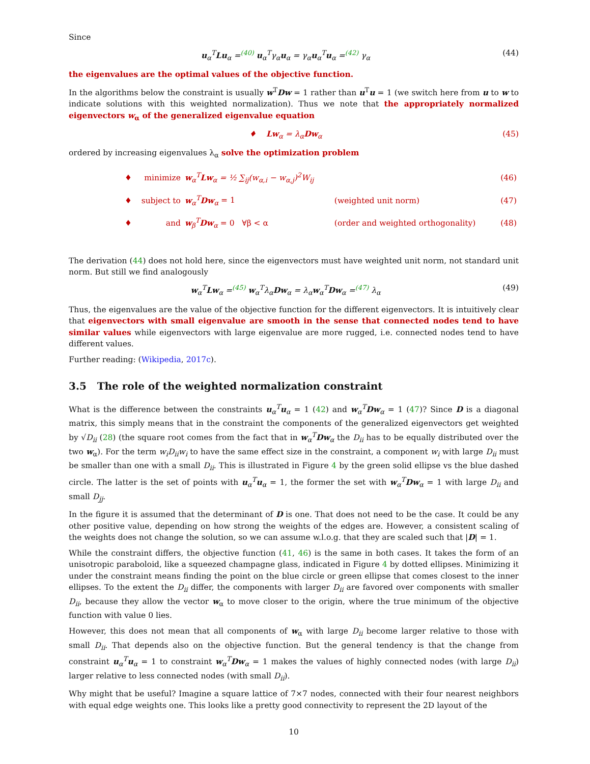Since
u<sub>α</sub><sup>T</sup>Lu<sub>α</sub> =<sup>(40)</sup> u<sub>α</sub><sup>T</sup>γ<sub>α</sub>u<sub>α</sub> = γ<sub>α</sub>u<sub>α</sub><sup>T</sup>u<sub>α</sub> =<sup>(42)</sup> γ<sub>α</sub> (44)
the eigenvalues are the optimal values of the objective function.
In the algorithms below the constraint is usually w<sup>T</sup>Dw = 1 rather than u<sup>T</sup>u = 1 (we switch here from u to w to indicate solutions with this weighted normalization). Thus we note that the appropriately normalized eigenvectors w<sub>α</sub> of the generalized eigenvalue equation
♦ Lw<sub>α</sub> = λ<sub>α</sub>Dw<sub>α</sub> (45)
ordered by increasing eigenvalues λ<sub>α</sub> solve the optimization problem
| ♦ | minimize | w<sub>α</sub><sup>T</sup> Lw<sub>α</sub> = ½ ∑<sub>ij</sub>(w<sub>α,i</sub> − w<sub>α,j</sub>)<sup>2</sup>W<sub>ij</sub> | | (46) |
| ♦ | subject to | w<sub>α</sub><sup>T</sup> Dw<sub>α</sub> = 1 | (weighted unit norm) | (47) |
| ♦ | and | w<sub>β</sub><sup>T</sup> Dw<sub>α</sub> = 0 ∀β < α | (order and weighted orthogonality) | (48) |
The derivation (44) does not hold here, since the eigenvectors must have weighted unit norm, not standard unit norm. But still we find analogously
w<sub>α</sub><sup>T</sup>Lw<sub>α</sub> =<sup>(45)</sup> w<sub>α</sub><sup>T</sup>λ<sub>α</sub>Dw<sub>α</sub> = λ<sub>α</sub>w<sub>α</sub><sup>T</sup>Dw<sub>α</sub> =<sup>(47)</sup> λ<sub>α</sub> (49)
Thus, the eigenvalues are the value of the objective function for the different eigenvectors. It is intuitively clear that eigenvectors with small eigenvalue are smooth in the sense that connected nodes tend to have similar values while eigenvectors with large eigenvalue are more rugged, i.e. connected nodes tend to have different values.
Further reading: (Wikipedia, 2017c).
3.5 The role of the weighted normalization constraint
What is the difference between the constraints u<sub>α</sub><sup>T</sup>u<sub>α</sub> = 1 (42) and w<sub>α</sub><sup>T</sup>Dw<sub>α</sub> = 1 (47)? Since D is a diagonal matrix, this simply means that in the constraint the components of the generalized eigenvectors get weighted by √D<sub>ii</sub> (28) (the square root comes from the fact that in w<sub>α</sub><sup>T</sup>Dw<sub>α</sub> the D<sub>ii</sub> has to be equally distributed over the two w<sub>α</sub>). For the term w<sub>i</sub>D<sub>ii</sub>w<sub>i</sub> to have the same effect size in the constraint, a component w<sub>i</sub> with large D<sub>ii</sub> must be smaller than one with a small D<sub>ii</sub>. This is illustrated in Figure 4 by the green solid ellipse vs the blue dashed circle. The latter is the set of points with u<sub>α</sub><sup>T</sup>u<sub>α</sub> = 1, the former the set with w<sub>α</sub><sup>T</sup>Dw<sub>α</sub> = 1 with large D<sub>ii</sub> and small D<sub>jj</sub>.
In the figure it is assumed that the determinant of D is one. That does not need to be the case. It could be any other positive value, depending on how strong the weights of the edges are. However, a consistent scaling of the weights does not change the solution, so we can assume w.l.o.g. that they are scaled such that |D| = 1.
While the constraint differs, the objective function (41, 46) is the same in both cases. It takes the form of an unisotropic paraboloid, like a squeezed champagne glass, indicated in Figure 4 by dotted ellipses. Minimizing it under the constraint means finding the point on the blue circle or green ellipse that comes closest to the inner ellipses. To the extent the D<sub>ii</sub> differ, the components with larger D<sub>ii</sub> are favored over components with smaller D<sub>ii</sub>, because they allow the vector w<sub>α</sub> to move closer to the origin, where the true minimum of the objective function with value 0 lies.
However, this does not mean that all components of w<sub>α</sub> with large D<sub>ii</sub> become larger relative to those with small D<sub>ii</sub>. That depends also on the objective function. But the general tendency is that the change from constraint u<sub>α</sub><sup>T</sup>u<sub>α</sub> = 1 to constraint w<sub>α</sub><sup>T</sup>Dw<sub>α</sub> = 1 makes the values of highly connected nodes (with large D<sub>ii</sub>) larger relative to less connected nodes (with small D<sub>ii</sub>).
Why might that be useful? Imagine a square lattice of 7×7 nodes, connected with their four nearest neighbors with equal edge weights one. This looks like a pretty good connectivity to represent the 2D layout of the
10